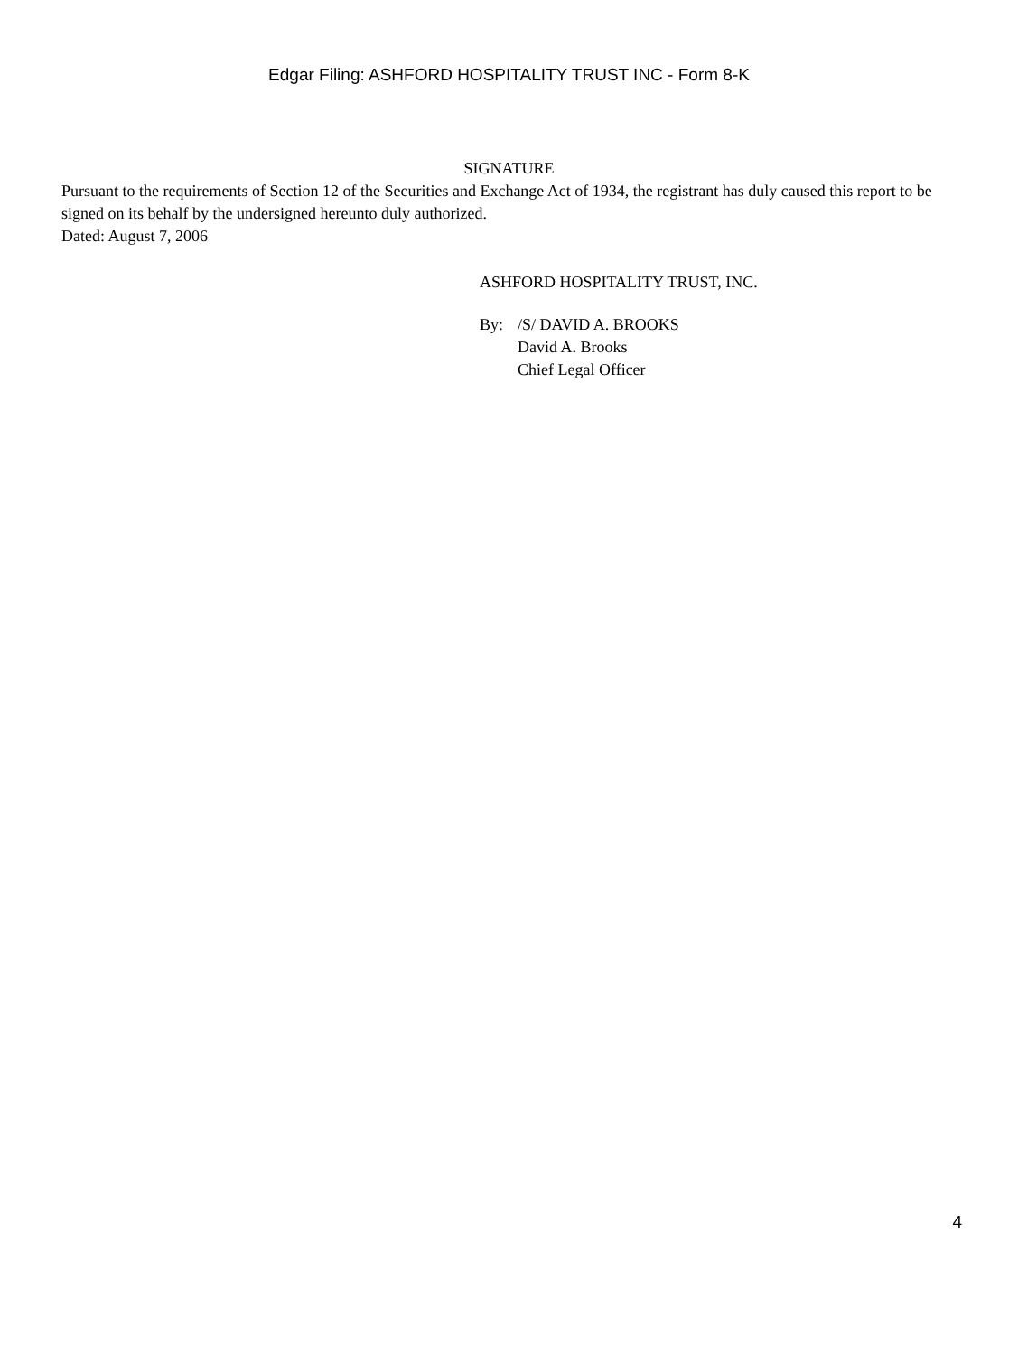Edgar Filing: ASHFORD HOSPITALITY TRUST INC - Form 8-K
SIGNATURE
Pursuant to the requirements of Section 12 of the Securities and Exchange Act of 1934, the registrant has duly caused this report to be signed on its behalf by the undersigned hereunto duly authorized.
Dated: August 7, 2006
ASHFORD HOSPITALITY TRUST, INC.
By: /S/ DAVID A. BROOKS
David A. Brooks
Chief Legal Officer
4